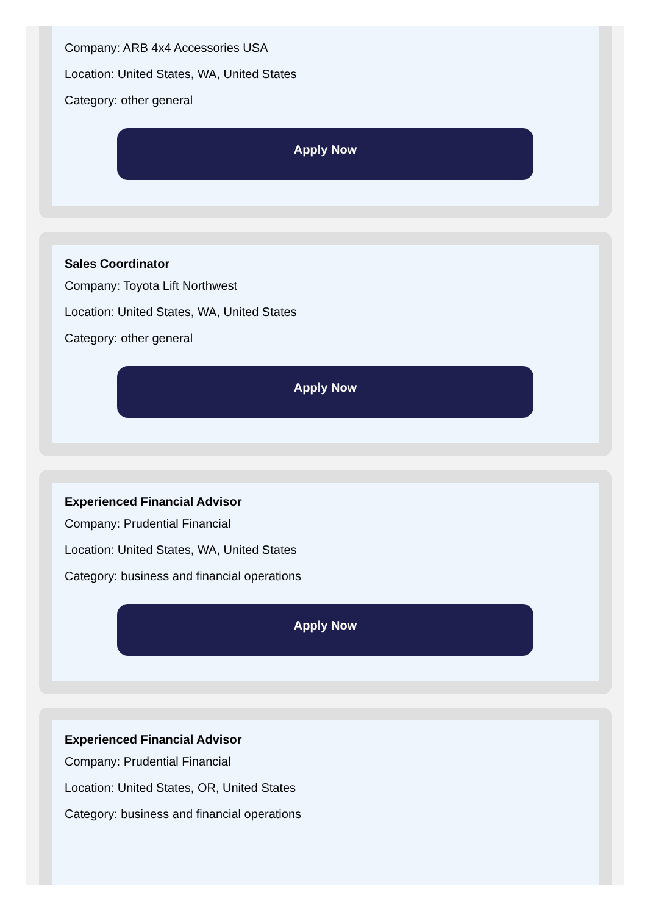Company: ARB 4x4 Accessories USA
Location: United States, WA, United States
Category: other general
Apply Now
Sales Coordinator
Company: Toyota Lift Northwest
Location: United States, WA, United States
Category: other general
Apply Now
Experienced Financial Advisor
Company: Prudential Financial
Location: United States, WA, United States
Category: business and financial operations
Apply Now
Experienced Financial Advisor
Company: Prudential Financial
Location: United States, OR, United States
Category: business and financial operations